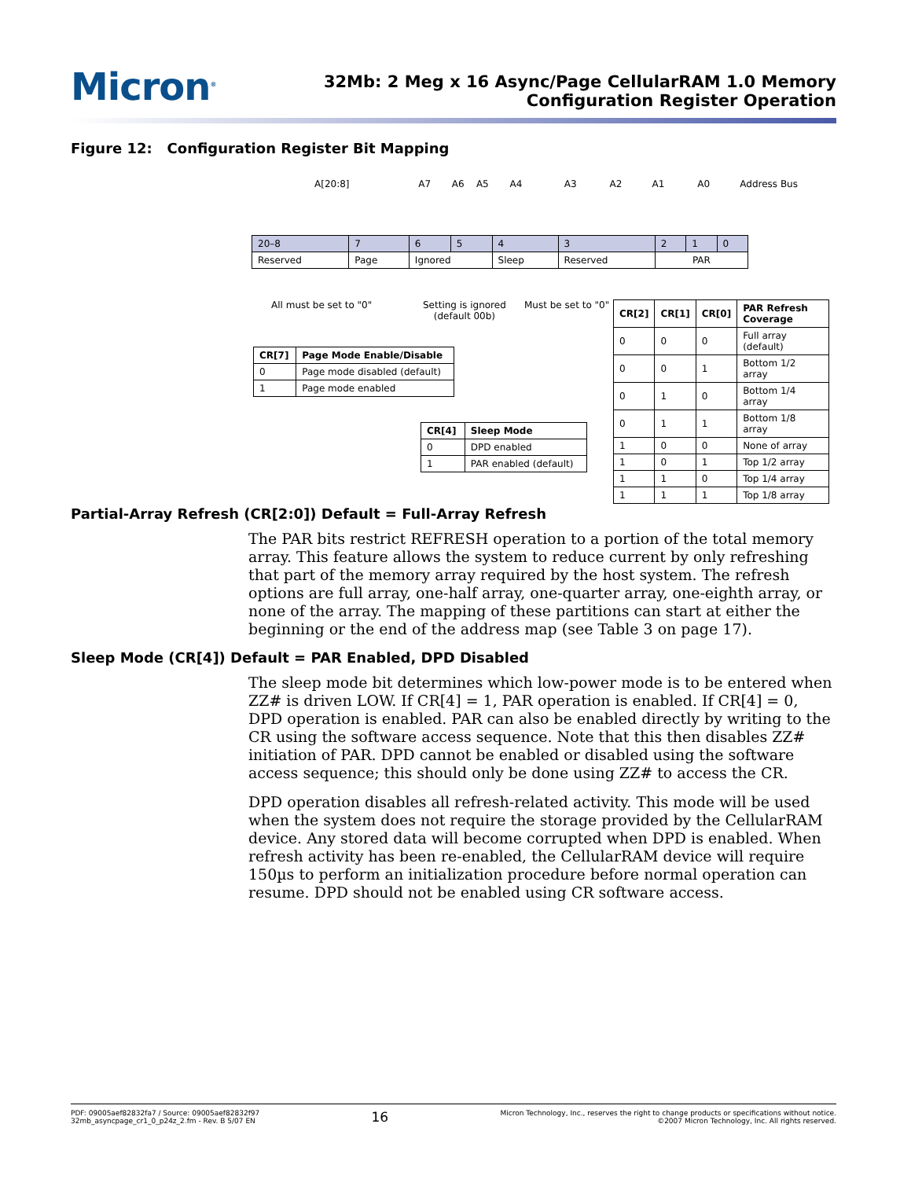Micron<sup>®</sup>
32Mb: 2 Meg x 16 Async/Page CellularRAM 1.0 Memory
Configuration Register Operation
Figure 12: Configuration Register Bit Mapping
A[20:8] A7 A6 A5 A4 A3 A2 A1 A0 Address Bus
| 20–8 | 7 | 6 | 5 | 4 | 3 | 2 | 1 | 0 |
| Reserved | Page | Ignored | | Sleep | Reserved | PAR | | |
All must be set to "0"
Setting is ignored
(default 00b)
Must be set to "0"
| CR[7] | Page Mode Enable/Disable |
| --- | --- |
| 0 | Page mode disabled (default) |
| 1 | Page mode enabled |
| CR[4] | Sleep Mode |
| --- | --- |
| 0 | DPD enabled |
| 1 | PAR enabled (default) |
| CR[2] | CR[1] | CR[0] | PAR Refresh Coverage |
| --- | --- | --- | --- |
| 0 | 0 | 0 | Full array (default) |
| 0 | 0 | 1 | Bottom 1/2 array |
| 0 | 1 | 0 | Bottom 1/4 array |
| 0 | 1 | 1 | Bottom 1/8 array |
| 1 | 0 | 0 | None of array |
| 1 | 0 | 1 | Top 1/2 array |
| 1 | 1 | 0 | Top 1/4 array |
| 1 | 1 | 1 | Top 1/8 array |
Partial-Array Refresh (CR[2:0]) Default = Full-Array Refresh
The PAR bits restrict REFRESH operation to a portion of the total memory array. This feature allows the system to reduce current by only refreshing that part of the memory array required by the host system. The refresh options are full array, one-half array, one-quarter array, one-eighth array, or none of the array. The mapping of these partitions can start at either the beginning or the end of the address map (see Table 3 on page 17).
Sleep Mode (CR[4]) Default = PAR Enabled, DPD Disabled
The sleep mode bit determines which low-power mode is to be entered when ZZ# is driven LOW. If CR[4] = 1, PAR operation is enabled. If CR[4] = 0, DPD operation is enabled. PAR can also be enabled directly by writing to the CR using the software access sequence. Note that this then disables ZZ# initiation of PAR. DPD cannot be enabled or disabled using the software access sequence; this should only be done using ZZ# to access the CR.
DPD operation disables all refresh-related activity. This mode will be used when the system does not require the storage provided by the CellularRAM device. Any stored data will become corrupted when DPD is enabled. When refresh activity has been re-enabled, the CellularRAM device will require 150µs to perform an initialization procedure before normal operation can resume. DPD should not be enabled using CR software access.
PDF: 09005aef82832fa7 / Source: 09005aef82832f97
32mb_asyncpage_cr1_0_p24z_2.fm - Rev. B 5/07 EN
16
Micron Technology, Inc., reserves the right to change products or specifications without notice.
©2007 Micron Technology, Inc. All rights reserved.